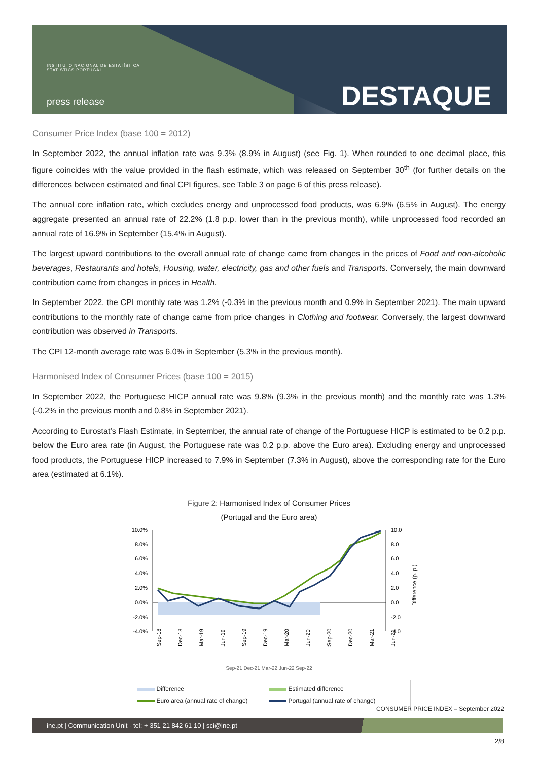INSTITUTO NACIONAL DE ESTATÍSTICA
STATISTICS PORTUGAL
press release DESTAQUE
Consumer Price Index (base 100 = 2012)
In September 2022, the annual inflation rate was 9.3% (8.9% in August) (see Fig. 1). When rounded to one decimal place, this figure coincides with the value provided in the flash estimate, which was released on September 30<sup>th</sup> (for further details on the differences between estimated and final CPI figures, see Table 3 on page 6 of this press release).
The annual core inflation rate, which excludes energy and unprocessed food products, was 6.9% (6.5% in August). The energy aggregate presented an annual rate of 22.2% (1.8 p.p. lower than in the previous month), while unprocessed food recorded an annual rate of 16.9% in September (15.4% in August).
The largest upward contributions to the overall annual rate of change came from changes in the prices of Food and non-alcoholic beverages, Restaurants and hotels, Housing, water, electricity, gas and other fuels and Transports. Conversely, the main downward contribution came from changes in prices in Health.
In September 2022, the CPI monthly rate was 1.2% (-0,3% in the previous month and 0.9% in September 2021). The main upward contributions to the monthly rate of change came from price changes in Clothing and footwear. Conversely, the largest downward contribution was observed in Transports.
The CPI 12-month average rate was 6.0% in September (5.3% in the previous month).
Harmonised Index of Consumer Prices (base 100 = 2015)
In September 2022, the Portuguese HICP annual rate was 9.8% (9.3% in the previous month) and the monthly rate was 1.3% (-0.2% in the previous month and 0.8% in September 2021).
According to Eurostat’s Flash Estimate, in September, the annual rate of change of the Portuguese HICP is estimated to be 0.2 p.p. below the Euro area rate (in August, the Portuguese rate was 0.2 p.p. above the Euro area). Excluding energy and unprocessed food products, the Portuguese HICP increased to 7.9% in September (7.3% in August), above the corresponding rate for the Euro area (estimated at 6.1%).
Figure 2: Harmonised Index of Consumer Prices
(Portugal and the Euro area)
10.0%
8.0%
6.0%
4.0%
2.0%
0.0%
-2.0%
-4.0%
10.0
8.0
6.0
4.0
2.0
0.0
-2.0
-4.0
Difference (p. p.)
Sep-18
Dec-18
Mar-19
Jun-19
Sep-19
Dec-19
Mar-20
Jun-20
Sep-20
Dec-20
Mar-21
Jun-21
Sep-21 Dec-21 Mar-22 Jun-22 Sep-22
Difference
Estimated difference
Euro area (annual rate of change)
Portugal (annual rate of change)
CONSUMER PRICE INDEX – September 2022
ine.pt | Communication Unit - tel: + 351 21 842 61 10 | sci@ine.pt
2/8